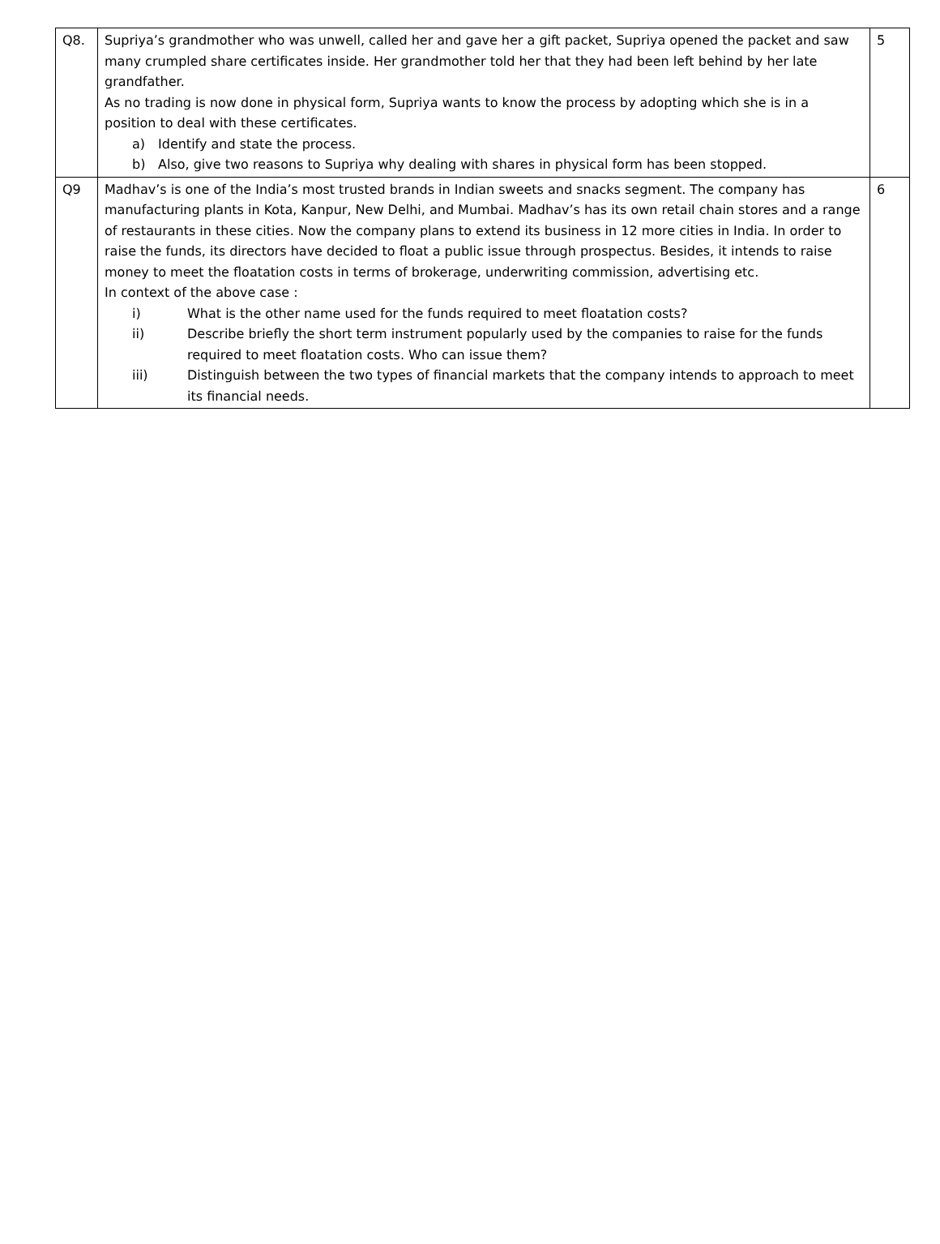| Q8. | Supriya’s grandmother who was unwell, called her and gave her a gift packet, Supriya opened the packet and saw many crumpled share certificates inside. Her grandmother told her that they had been left behind by her late grandfather. As no trading is now done in physical form, Supriya wants to know the process by adopting which she is in a position to deal with these certificates. a) Identify and state the process. b) Also, give two reasons to Supriya why dealing with shares in physical form has been stopped. | 5 |
| Q9 | Madhav’s is one of the India’s most trusted brands in Indian sweets and snacks segment. The company has manufacturing plants in Kota, Kanpur, New Delhi, and Mumbai. Madhav’s has its own retail chain stores and a range of restaurants in these cities. Now the company plans to extend its business in 12 more cities in India. In order to raise the funds, its directors have decided to float a public issue through prospectus. Besides, it intends to raise money to meet the floatation costs in terms of brokerage, underwriting commission, advertising etc. In context of the above case : i) What is the other name used for the funds required to meet floatation costs? ii) Describe briefly the short term instrument popularly used by the companies to raise for the funds required to meet floatation costs. Who can issue them? iii) Distinguish between the two types of financial markets that the company intends to approach to meet its financial needs. | 6 |